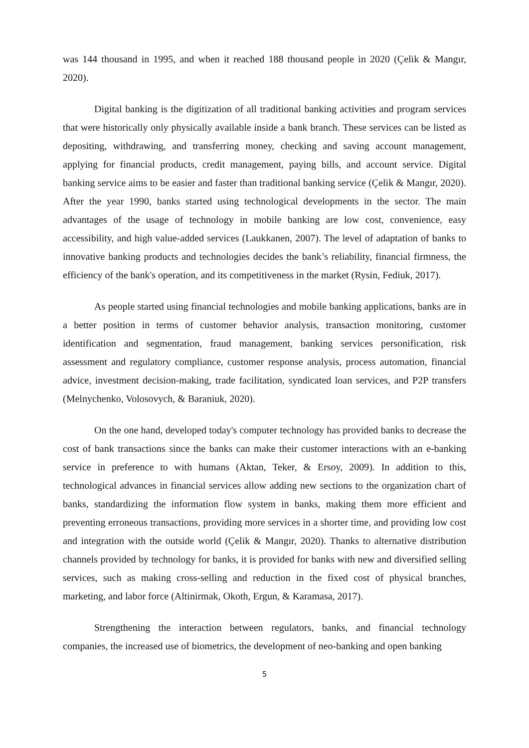was 144 thousand in 1995, and when it reached 188 thousand people in 2020 (Çelik & Mangır, 2020).
Digital banking is the digitization of all traditional banking activities and program services that were historically only physically available inside a bank branch. These services can be listed as depositing, withdrawing, and transferring money, checking and saving account management, applying for financial products, credit management, paying bills, and account service. Digital banking service aims to be easier and faster than traditional banking service (Çelik & Mangır, 2020). After the year 1990, banks started using technological developments in the sector. The main advantages of the usage of technology in mobile banking are low cost, convenience, easy accessibility, and high value-added services (Laukkanen, 2007). The level of adaptation of banks to innovative banking products and technologies decides the bank’s reliability, financial firmness, the efficiency of the bank's operation, and its competitiveness in the market (Rysin, Fediuk, 2017).
As people started using financial technologies and mobile banking applications, banks are in a better position in terms of customer behavior analysis, transaction monitoring, customer identification and segmentation, fraud management, banking services personification, risk assessment and regulatory compliance, customer response analysis, process automation, financial advice, investment decision-making, trade facilitation, syndicated loan services, and P2P transfers (Melnychenko, Volosovych, & Baraniuk, 2020).
On the one hand, developed today's computer technology has provided banks to decrease the cost of bank transactions since the banks can make their customer interactions with an e-banking service in preference to with humans (Aktan, Teker, & Ersoy, 2009). In addition to this, technological advances in financial services allow adding new sections to the organization chart of banks, standardizing the information flow system in banks, making them more efficient and preventing erroneous transactions, providing more services in a shorter time, and providing low cost and integration with the outside world (Çelik & Mangır, 2020). Thanks to alternative distribution channels provided by technology for banks, it is provided for banks with new and diversified selling services, such as making cross-selling and reduction in the fixed cost of physical branches, marketing, and labor force (Altinirmak, Okoth, Ergun, & Karamasa, 2017).
Strengthening the interaction between regulators, banks, and financial technology companies, the increased use of biometrics, the development of neo-banking and open banking
5